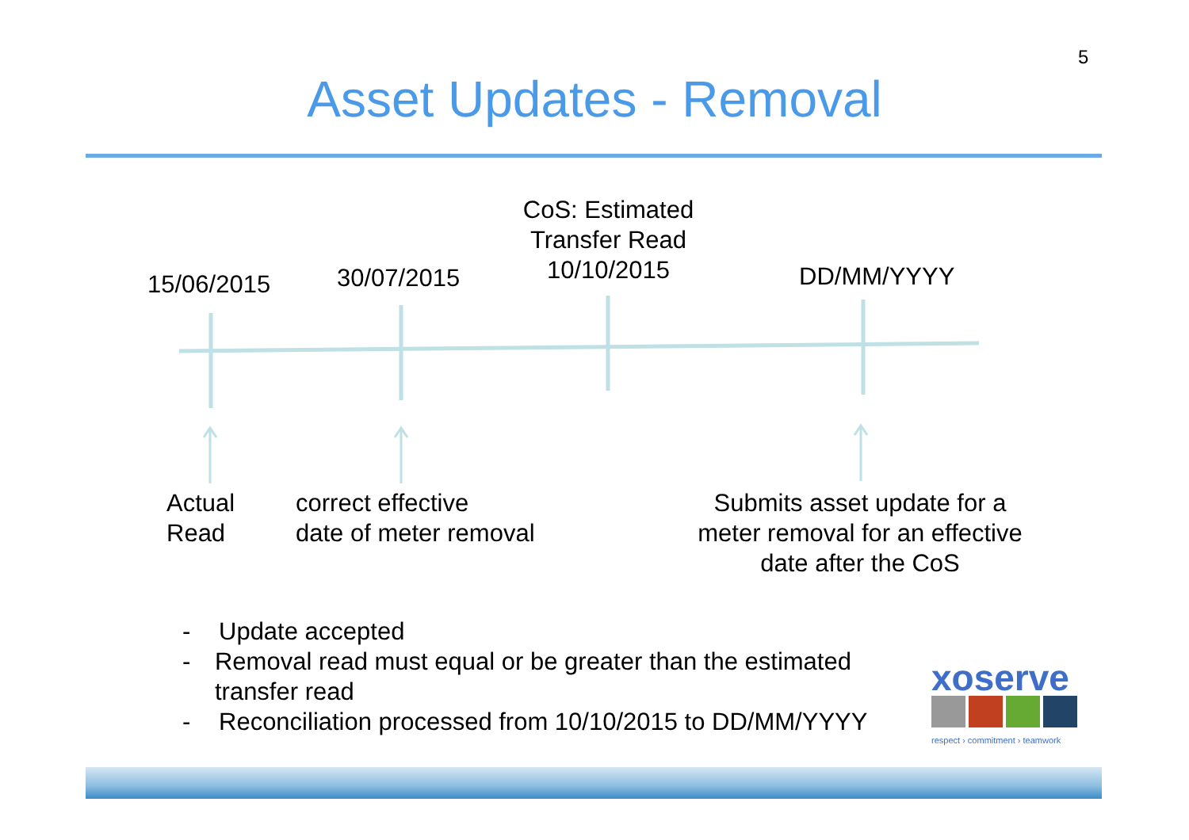5
Asset Updates - Removal
15/06/2015 30/07/2015
CoS: Estimated Transfer Read 10/10/2015
DD/MM/YYYY
Actual
Read
correct effective
date of meter removal
Submits asset update for a meter removal for an effective date after the CoS
- Update accepted
- Removal read must equal or be greater than the estimated transfer read
- Reconciliation processed from 10/10/2015 to DD/MM/YYYY
xoserve
respect › commitment › teamwork